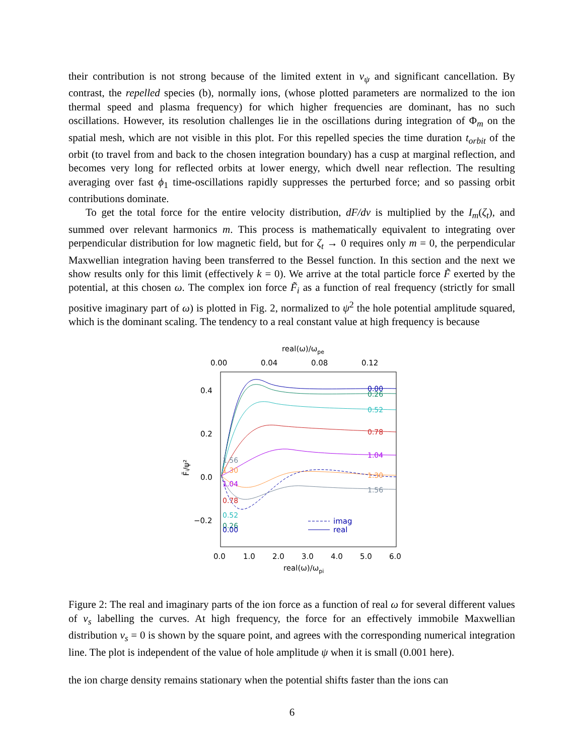their contribution is not strong because of the limited extent in v<sub>ψ</sub> and significant cancellation. By contrast, the repelled species (b), normally ions, (whose plotted parameters are normalized to the ion thermal speed and plasma frequency) for which higher frequencies are dominant, has no such oscillations. However, its resolution challenges lie in the oscillations during integration of Φ<sub>m</sub> on the spatial mesh, which are not visible in this plot. For this repelled species the time duration t<sub>orbit</sub> of the orbit (to travel from and back to the chosen integration boundary) has a cusp at marginal reflection, and becomes very long for reflected orbits at lower energy, which dwell near reflection. The resulting averaging over fast ϕ<sub>1</sub> time-oscillations rapidly suppresses the perturbed force; and so passing orbit contributions dominate.
To get the total force for the entire velocity distribution, dF/dv is multiplied by the I<sub>m</sub>(ζ<sub>t</sub>), and summed over relevant harmonics m. This process is mathematically equivalent to integrating over perpendicular distribution for low magnetic field, but for ζ<sub>t</sub> → 0 requires only m = 0, the perpendicular Maxwellian integration having been transferred to the Bessel function. In this section and the next we show results only for this limit (effectively k = 0). We arrive at the total particle force F̃ exerted by the potential, at this chosen ω. The complex ion force F̃<sub>i</sub> as a function of real frequency (strictly for small positive imaginary part of ω) is plotted in Fig. 2, normalized to ψ<sup>2</sup> the hole potential amplitude squared, which is the dominant scaling. The tendency to a real constant value at high frequency is because
real(ω)/ωpe
0.00
0.04
0.08
0.12
0.4
0.2
0.0
−0.2
F̃ᵢ/ψ²
0.00
0.26
0.52
0.78
1.04
1.30
1.56
1.56
1.30
1.04
0.78
0.52
0.26
0.00
imag
real
0.0
1.0
2.0
3.0
4.0
5.0
6.0
real(ω)/ωpi
Figure 2: The real and imaginary parts of the ion force as a function of real ω for several different values of v<sub>s</sub> labelling the curves. At high frequency, the force for an effectively immobile Maxwellian distribution v<sub>s</sub> = 0 is shown by the square point, and agrees with the corresponding numerical integration line. The plot is independent of the value of hole amplitude ψ when it is small (0.001 here).
the ion charge density remains stationary when the potential shifts faster than the ions can
6